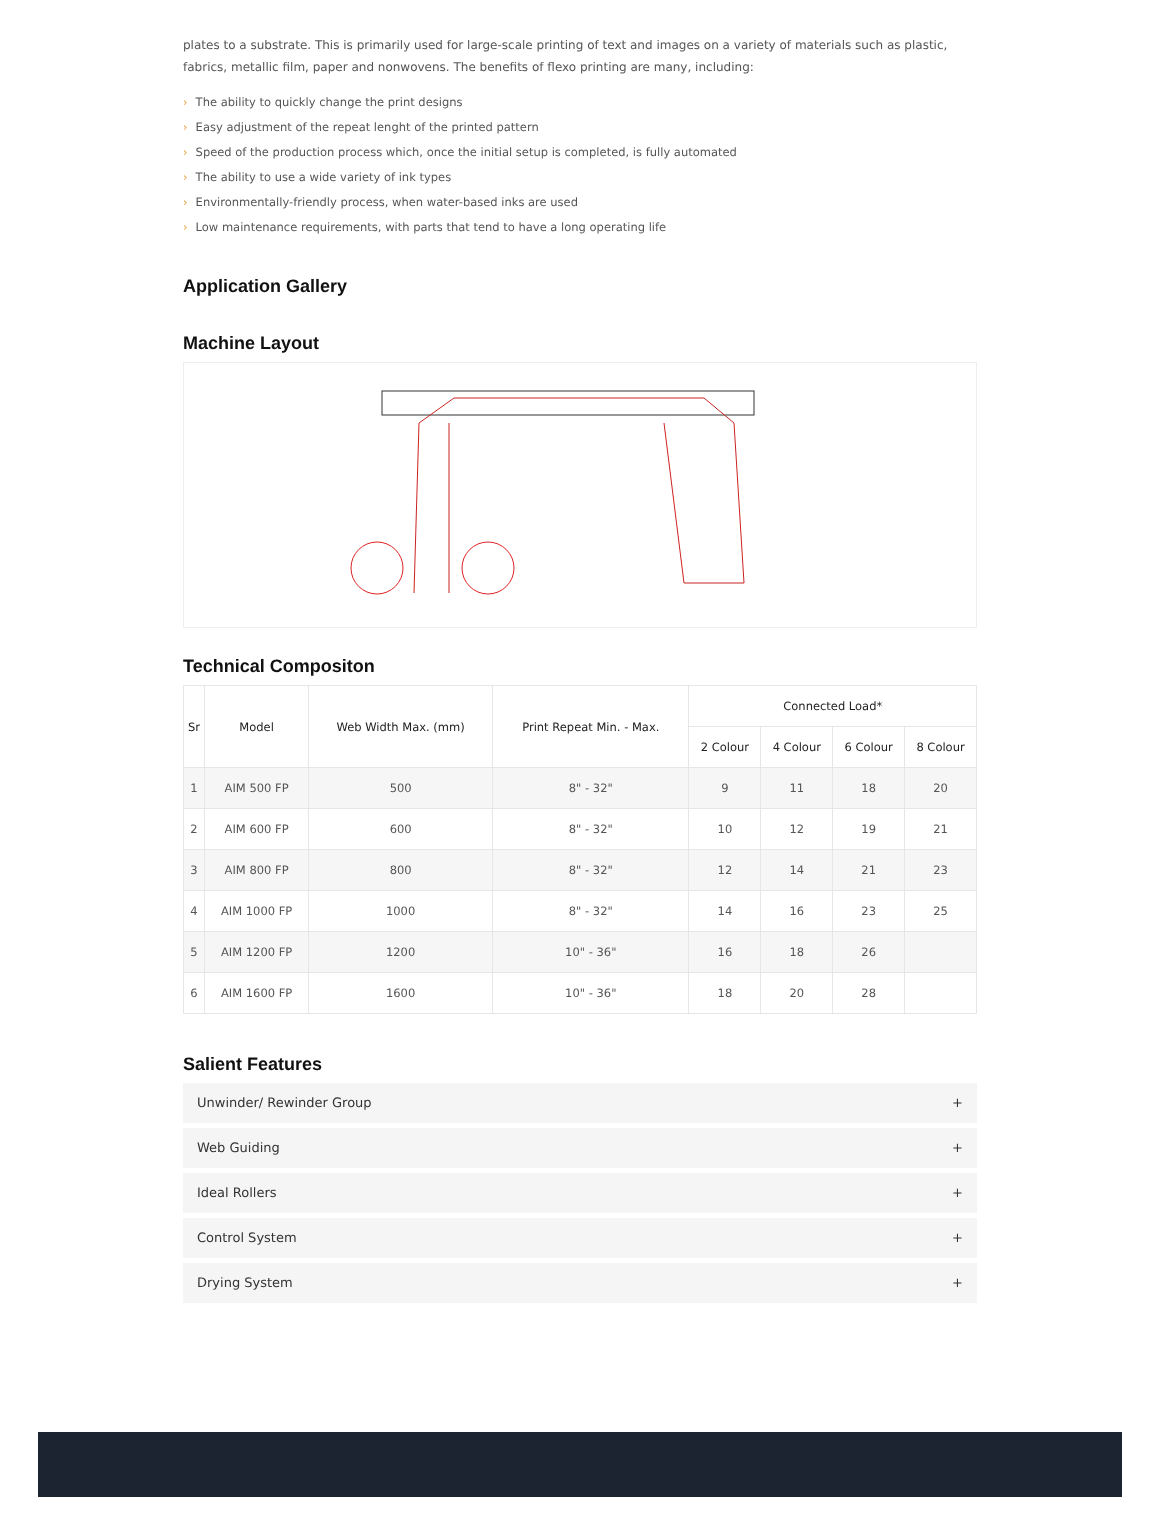plates to a substrate. This is primarily used for large-scale printing of text and images on a variety of materials such as plastic, fabrics, metallic film, paper and nonwovens. The benefits of flexo printing are many, including:
› The ability to quickly change the print designs
› Easy adjustment of the repeat lenght of the printed pattern
› Speed of the production process which, once the initial setup is completed, is fully automated
› The ability to use a wide variety of ink types
› Environmentally-friendly process, when water-based inks are used
› Low maintenance requirements, with parts that tend to have a long operating life
Application Gallery
Machine Layout
Technical Compositon
| Sr | Model | Web Width Max. (mm) | Print Repeat Min. - Max. | Connected Load* | | | |
| --- | --- | --- | --- | --- | --- | --- | --- |
| | | | | 2 Colour | 4 Colour | 6 Colour | 8 Colour |
| 1 | AIM 500 FP | 500 | 8" - 32" | 9 | 11 | 18 | 20 |
| 2 | AIM 600 FP | 600 | 8" - 32" | 10 | 12 | 19 | 21 |
| 3 | AIM 800 FP | 800 | 8" - 32" | 12 | 14 | 21 | 23 |
| 4 | AIM 1000 FP | 1000 | 8" - 32" | 14 | 16 | 23 | 25 |
| 5 | AIM 1200 FP | 1200 | 10" - 36" | 16 | 18 | 26 | |
| 6 | AIM 1600 FP | 1600 | 10" - 36" | 18 | 20 | 28 | |
Salient Features
Unwinder/ Rewinder Group +
Web Guiding +
Ideal Rollers +
Control System +
Drying System +